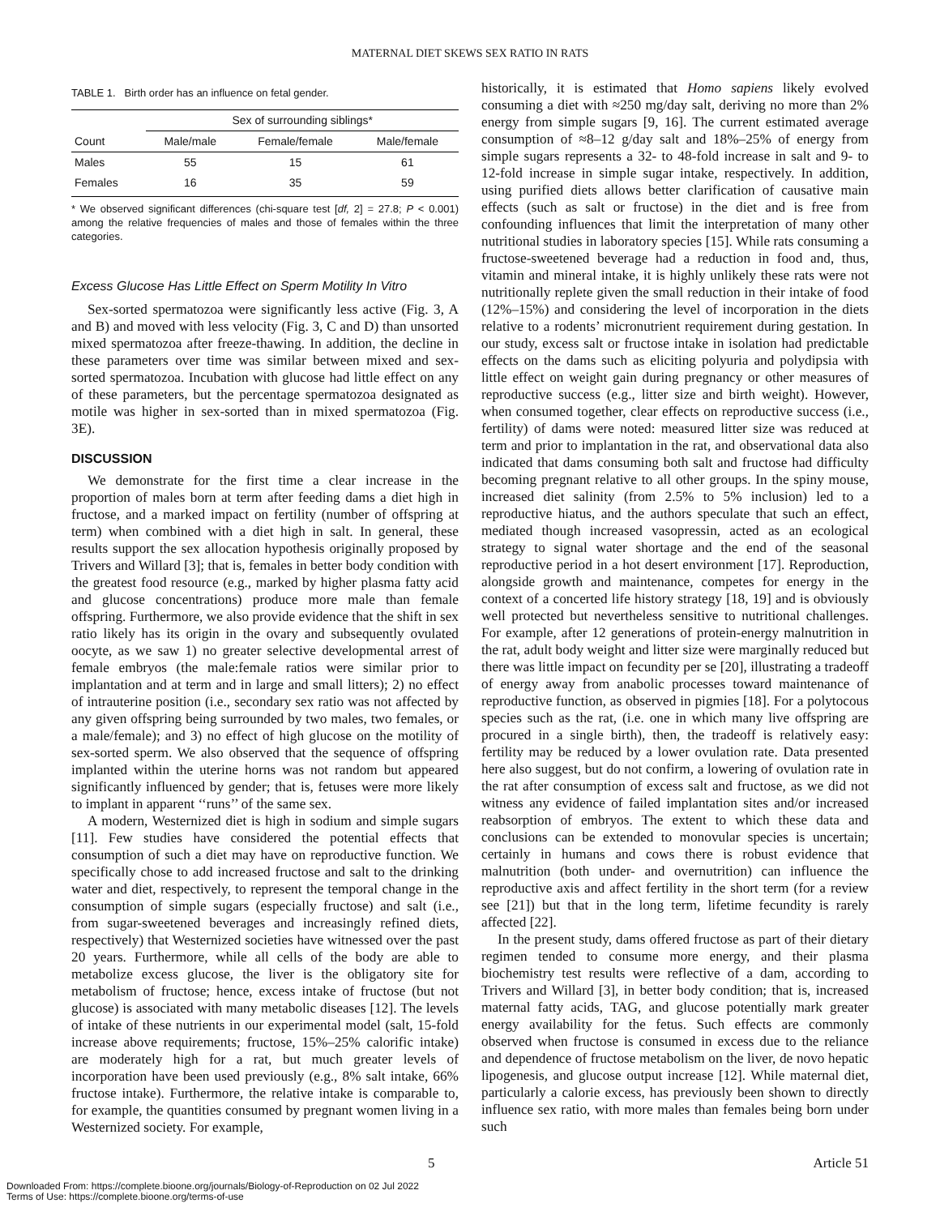MATERNAL DIET SKEWS SEX RATIO IN RATS
TABLE 1. Birth order has an influence on fetal gender.
| | Sex of surrounding siblings* | | |
| --- | --- | --- | --- |
| Count | Male/male | Female/female | Male/female |
| Males | 55 | 15 | 61 |
| Females | 16 | 35 | 59 |
* We observed significant differences (chi-square test [df, 2] = 27.8; P < 0.001) among the relative frequencies of males and those of females within the three categories.
Excess Glucose Has Little Effect on Sperm Motility In Vitro
Sex-sorted spermatozoa were significantly less active (Fig. 3, A and B) and moved with less velocity (Fig. 3, C and D) than unsorted mixed spermatozoa after freeze-thawing. In addition, the decline in these parameters over time was similar between mixed and sex-sorted spermatozoa. Incubation with glucose had little effect on any of these parameters, but the percentage spermatozoa designated as motile was higher in sex-sorted than in mixed spermatozoa (Fig. 3E).
DISCUSSION
We demonstrate for the first time a clear increase in the proportion of males born at term after feeding dams a diet high in fructose, and a marked impact on fertility (number of offspring at term) when combined with a diet high in salt. In general, these results support the sex allocation hypothesis originally proposed by Trivers and Willard [3]; that is, females in better body condition with the greatest food resource (e.g., marked by higher plasma fatty acid and glucose concentrations) produce more male than female offspring. Furthermore, we also provide evidence that the shift in sex ratio likely has its origin in the ovary and subsequently ovulated oocyte, as we saw 1) no greater selective developmental arrest of female embryos (the male:female ratios were similar prior to implantation and at term and in large and small litters); 2) no effect of intrauterine position (i.e., secondary sex ratio was not affected by any given offspring being surrounded by two males, two females, or a male/female); and 3) no effect of high glucose on the motility of sex-sorted sperm. We also observed that the sequence of offspring implanted within the uterine horns was not random but appeared significantly influenced by gender; that is, fetuses were more likely to implant in apparent ‘‘runs’’ of the same sex.
A modern, Westernized diet is high in sodium and simple sugars [11]. Few studies have considered the potential effects that consumption of such a diet may have on reproductive function. We specifically chose to add increased fructose and salt to the drinking water and diet, respectively, to represent the temporal change in the consumption of simple sugars (especially fructose) and salt (i.e., from sugar-sweetened beverages and increasingly refined diets, respectively) that Westernized societies have witnessed over the past 20 years. Furthermore, while all cells of the body are able to metabolize excess glucose, the liver is the obligatory site for metabolism of fructose; hence, excess intake of fructose (but not glucose) is associated with many metabolic diseases [12]. The levels of intake of these nutrients in our experimental model (salt, 15-fold increase above requirements; fructose, 15%–25% calorific intake) are moderately high for a rat, but much greater levels of incorporation have been used previously (e.g., 8% salt intake, 66% fructose intake). Furthermore, the relative intake is comparable to, for example, the quantities consumed by pregnant women living in a Westernized society. For example,
historically, it is estimated that Homo sapiens likely evolved consuming a diet with ≈250 mg/day salt, deriving no more than 2% energy from simple sugars [9, 16]. The current estimated average consumption of ≈8–12 g/day salt and 18%–25% of energy from simple sugars represents a 32- to 48-fold increase in salt and 9- to 12-fold increase in simple sugar intake, respectively. In addition, using purified diets allows better clarification of causative main effects (such as salt or fructose) in the diet and is free from confounding influences that limit the interpretation of many other nutritional studies in laboratory species [15]. While rats consuming a fructose-sweetened beverage had a reduction in food and, thus, vitamin and mineral intake, it is highly unlikely these rats were not nutritionally replete given the small reduction in their intake of food (12%–15%) and considering the level of incorporation in the diets relative to a rodents’ micronutrient requirement during gestation. In our study, excess salt or fructose intake in isolation had predictable effects on the dams such as eliciting polyuria and polydipsia with little effect on weight gain during pregnancy or other measures of reproductive success (e.g., litter size and birth weight). However, when consumed together, clear effects on reproductive success (i.e., fertility) of dams were noted: measured litter size was reduced at term and prior to implantation in the rat, and observational data also indicated that dams consuming both salt and fructose had difficulty becoming pregnant relative to all other groups. In the spiny mouse, increased diet salinity (from 2.5% to 5% inclusion) led to a reproductive hiatus, and the authors speculate that such an effect, mediated though increased vasopressin, acted as an ecological strategy to signal water shortage and the end of the seasonal reproductive period in a hot desert environment [17]. Reproduction, alongside growth and maintenance, competes for energy in the context of a concerted life history strategy [18, 19] and is obviously well protected but nevertheless sensitive to nutritional challenges. For example, after 12 generations of protein-energy malnutrition in the rat, adult body weight and litter size were marginally reduced but there was little impact on fecundity per se [20], illustrating a tradeoff of energy away from anabolic processes toward maintenance of reproductive function, as observed in pigmies [18]. For a polytocous species such as the rat, (i.e. one in which many live offspring are procured in a single birth), then, the tradeoff is relatively easy: fertility may be reduced by a lower ovulation rate. Data presented here also suggest, but do not confirm, a lowering of ovulation rate in the rat after consumption of excess salt and fructose, as we did not witness any evidence of failed implantation sites and/or increased reabsorption of embryos. The extent to which these data and conclusions can be extended to monovular species is uncertain; certainly in humans and cows there is robust evidence that malnutrition (both under- and overnutrition) can influence the reproductive axis and affect fertility in the short term (for a review see [21]) but that in the long term, lifetime fecundity is rarely affected [22].
In the present study, dams offered fructose as part of their dietary regimen tended to consume more energy, and their plasma biochemistry test results were reflective of a dam, according to Trivers and Willard [3], in better body condition; that is, increased maternal fatty acids, TAG, and glucose potentially mark greater energy availability for the fetus. Such effects are commonly observed when fructose is consumed in excess due to the reliance and dependence of fructose metabolism on the liver, de novo hepatic lipogenesis, and glucose output increase [12]. While maternal diet, particularly a calorie excess, has previously been shown to directly influence sex ratio, with more males than females being born under such
5 Article 51
Downloaded From: https://complete.bioone.org/journals/Biology-of-Reproduction on 02 Jul 2022
Terms of Use: https://complete.bioone.org/terms-of-use